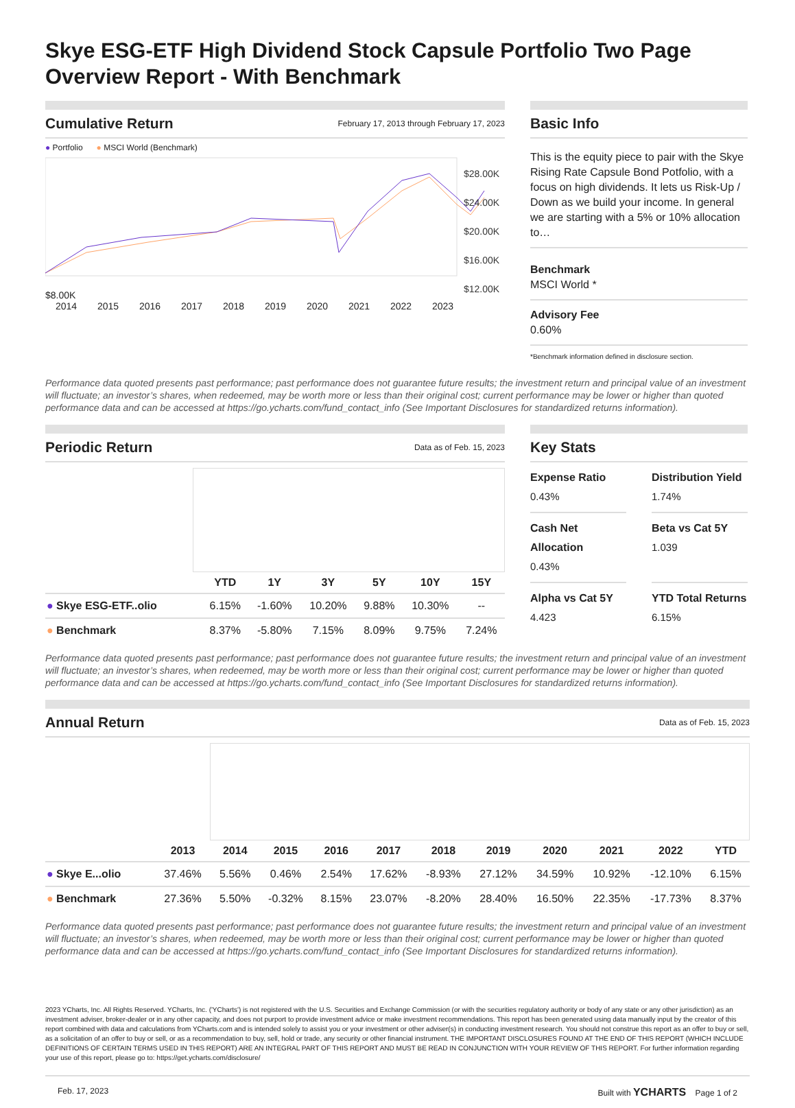Skye ESG-ETF High Dividend Stock Capsule Portfolio Two Page Overview Report - With Benchmark
Cumulative Return
February 17, 2013 through February 17, 2023
● Portfolio ● MSCI World (Benchmark)
$28.00K
$24.00K
$20.00K
$16.00K
$12.00K
$8.00K
2014 2015 2016 2017 2018 2019 2020 2021 2022 2023
Basic Info
This is the equity piece to pair with the Skye Rising Rate Capsule Bond Potfolio, with a focus on high dividends. It lets us Risk-Up / Down as we build your income. In general we are starting with a 5% or 10% allocation to…
Benchmark
MSCI World *
Advisory Fee
0.60%
*Benchmark information defined in disclosure section.
Performance data quoted presents past performance; past performance does not guarantee future results; the investment return and principal value of an investment will fluctuate; an investor’s shares, when redeemed, may be worth more or less than their original cost; current performance may be lower or higher than quoted performance data and can be accessed at https://go.ycharts.com/fund_contact_info (See Important Disclosures for standardized returns information).
Periodic Return
Data as of Feb. 15, 2023
| | YTD | 1Y | 3Y | 5Y | 10Y | 15Y |
| --- | --- | --- | --- | --- | --- | --- |
| ● Skye ESG-ETF..olio | 6.15% | -1.60% | 10.20% | 9.88% | 10.30% | -- |
| ● Benchmark | 8.37% | -5.80% | 7.15% | 8.09% | 9.75% | 7.24% |
Key Stats
Expense Ratio
0.43%
Distribution Yield
1.74%
Cash Net Allocation
0.43%
Beta vs Cat 5Y
1.039
Alpha vs Cat 5Y
4.423
YTD Total Returns
6.15%
Performance data quoted presents past performance; past performance does not guarantee future results; the investment return and principal value of an investment will fluctuate; an investor’s shares, when redeemed, may be worth more or less than their original cost; current performance may be lower or higher than quoted performance data and can be accessed at https://go.ycharts.com/fund_contact_info (See Important Disclosures for standardized returns information).
Annual Return
Data as of Feb. 15, 2023
| | 2013 | 2014 | 2015 | 2016 | 2017 | 2018 | 2019 | 2020 | 2021 | 2022 | YTD |
| --- | --- | --- | --- | --- | --- | --- | --- | --- | --- | --- | --- |
| ● Skye E...olio | 37.46% | 5.56% | 0.46% | 2.54% | 17.62% | -8.93% | 27.12% | 34.59% | 10.92% | -12.10% | 6.15% |
| ● Benchmark | 27.36% | 5.50% | -0.32% | 8.15% | 23.07% | -8.20% | 28.40% | 16.50% | 22.35% | -17.73% | 8.37% |
Performance data quoted presents past performance; past performance does not guarantee future results; the investment return and principal value of an investment will fluctuate; an investor’s shares, when redeemed, may be worth more or less than their original cost; current performance may be lower or higher than quoted performance data and can be accessed at https://go.ycharts.com/fund_contact_info (See Important Disclosures for standardized returns information).
2023 YCharts, Inc. All Rights Reserved. YCharts, Inc. ('YCharts') is not registered with the U.S. Securities and Exchange Commission (or with the securities regulatory authority or body of any state or any other jurisdiction) as an investment adviser, broker-dealer or in any other capacity, and does not purport to provide investment advice or make investment recommendations. This report has been generated using data manually input by the creator of this report combined with data and calculations from YCharts.com and is intended solely to assist you or your investment or other adviser(s) in conducting investment research. You should not construe this report as an offer to buy or sell, as a solicitation of an offer to buy or sell, or as a recommendation to buy, sell, hold or trade, any security or other financial instrument. THE IMPORTANT DISCLOSURES FOUND AT THE END OF THIS REPORT (WHICH INCLUDE DEFINITIONS OF CERTAIN TERMS USED IN THIS REPORT) ARE AN INTEGRAL PART OF THIS REPORT AND MUST BE READ IN CONJUNCTION WITH YOUR REVIEW OF THIS REPORT. For further information regarding your use of this report, please go to: https://get.ycharts.com/disclosure/
Feb. 17, 2023 Built with YCHARTS Page 1 of 2